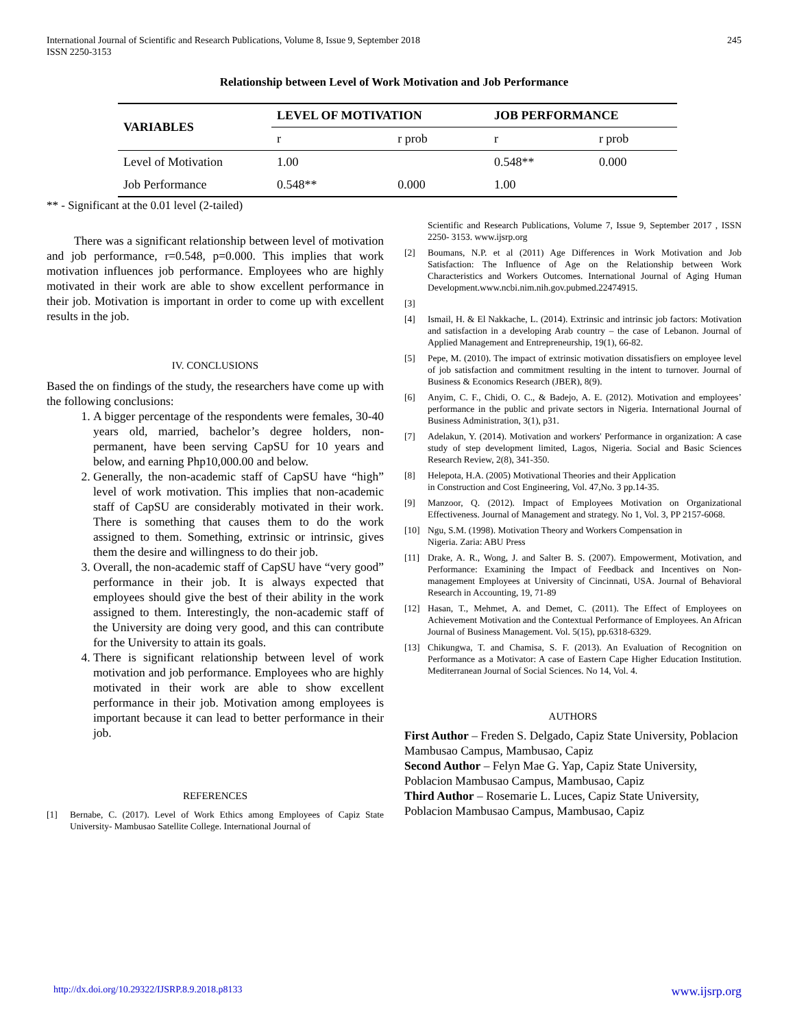International Journal of Scientific and Research Publications, Volume 8, Issue 9, September 2018
ISSN 2250-3153
245
Relationship between Level of Work Motivation and Job Performance
| VARIABLES | LEVEL OF MOTIVATION | | JOB PERFORMANCE | |
| --- | --- | --- | --- | --- |
| | r | r prob | r | r prob |
| Level of Motivation | 1.00 | | 0.548** | 0.000 |
| Job Performance | 0.548** | 0.000 | 1.00 | |
** - Significant at the 0.01 level (2-tailed)
There was a significant relationship between level of motivation and job performance, r=0.548, p=0.000. This implies that work motivation influences job performance. Employees who are highly motivated in their work are able to show excellent performance in their job. Motivation is important in order to come up with excellent results in the job.
IV. CONCLUSIONS
Based the on findings of the study, the researchers have come up with the following conclusions:
1. A bigger percentage of the respondents were females, 30-40 years old, married, bachelor’s degree holders, non-permanent, have been serving CapSU for 10 years and below, and earning Php10,000.00 and below.
2. Generally, the non-academic staff of CapSU have “high” level of work motivation. This implies that non-academic staff of CapSU are considerably motivated in their work. There is something that causes them to do the work assigned to them. Something, extrinsic or intrinsic, gives them the desire and willingness to do their job.
3. Overall, the non-academic staff of CapSU have “very good” performance in their job. It is always expected that employees should give the best of their ability in the work assigned to them. Interestingly, the non-academic staff of the University are doing very good, and this can contribute for the University to attain its goals.
4. There is significant relationship between level of work motivation and job performance. Employees who are highly motivated in their work are able to show excellent performance in their job. Motivation among employees is important because it can lead to better performance in their job.
REFERENCES
[1] Bernabe, C. (2017). Level of Work Ethics among Employees of Capiz State University- Mambusao Satellite College. International Journal of
Scientific and Research Publications, Volume 7, Issue 9, September 2017 , ISSN 2250- 3153. www.ijsrp.org
[2] Boumans, N.P. et al (2011) Age Differences in Work Motivation and Job Satisfaction: The Influence of Age on the Relationship between Work Characteristics and Workers Outcomes. International Journal of Aging Human Development.www.ncbi.nim.nih.gov.pubmed.22474915.
[3]
[4] Ismail, H. & El Nakkache, L. (2014). Extrinsic and intrinsic job factors: Motivation and satisfaction in a developing Arab country – the case of Lebanon. Journal of Applied Management and Entrepreneurship, 19(1), 66-82.
[5] Pepe, M. (2010). The impact of extrinsic motivation dissatisfiers on employee level of job satisfaction and commitment resulting in the intent to turnover. Journal of Business & Economics Research (JBER), 8(9).
[6] Anyim, C. F., Chidi, O. C., & Badejo, A. E. (2012). Motivation and employees’ performance in the public and private sectors in Nigeria. International Journal of Business Administration, 3(1), p31.
[7] Adelakun, Y. (2014). Motivation and workers' Performance in organization: A case study of step development limited, Lagos, Nigeria. Social and Basic Sciences Research Review, 2(8), 341-350.
[8] Helepota, H.A. (2005) Motivational Theories and their Application
in Construction and Cost Engineering, Vol. 47,No. 3 pp.14-35.
[9] Manzoor, Q. (2012). Impact of Employees Motivation on Organizational Effectiveness. Journal of Management and strategy. No 1, Vol. 3, PP 2157-6068.
[10] Ngu, S.M. (1998). Motivation Theory and Workers Compensation in
Nigeria. Zaria: ABU Press
[11] Drake, A. R., Wong, J. and Salter B. S. (2007). Empowerment, Motivation, and Performance: Examining the Impact of Feedback and Incentives on Non-management Employees at University of Cincinnati, USA. Journal of Behavioral Research in Accounting, 19, 71-89
[12] Hasan, T., Mehmet, A. and Demet, C. (2011). The Effect of Employees on Achievement Motivation and the Contextual Performance of Employees. An African Journal of Business Management. Vol. 5(15), pp.6318-6329.
[13] Chikungwa, T. and Chamisa, S. F. (2013). An Evaluation of Recognition on Performance as a Motivator: A case of Eastern Cape Higher Education Institution. Mediterranean Journal of Social Sciences. No 14, Vol. 4.
AUTHORS
First Author – Freden S. Delgado, Capiz State University, Poblacion Mambusao Campus, Mambusao, Capiz
Second Author – Felyn Mae G. Yap, Capiz State University, Poblacion Mambusao Campus, Mambusao, Capiz
Third Author – Rosemarie L. Luces, Capiz State University, Poblacion Mambusao Campus, Mambusao, Capiz
http://dx.doi.org/10.29322/IJSRP.8.9.2018.p8133 www.ijsrp.org